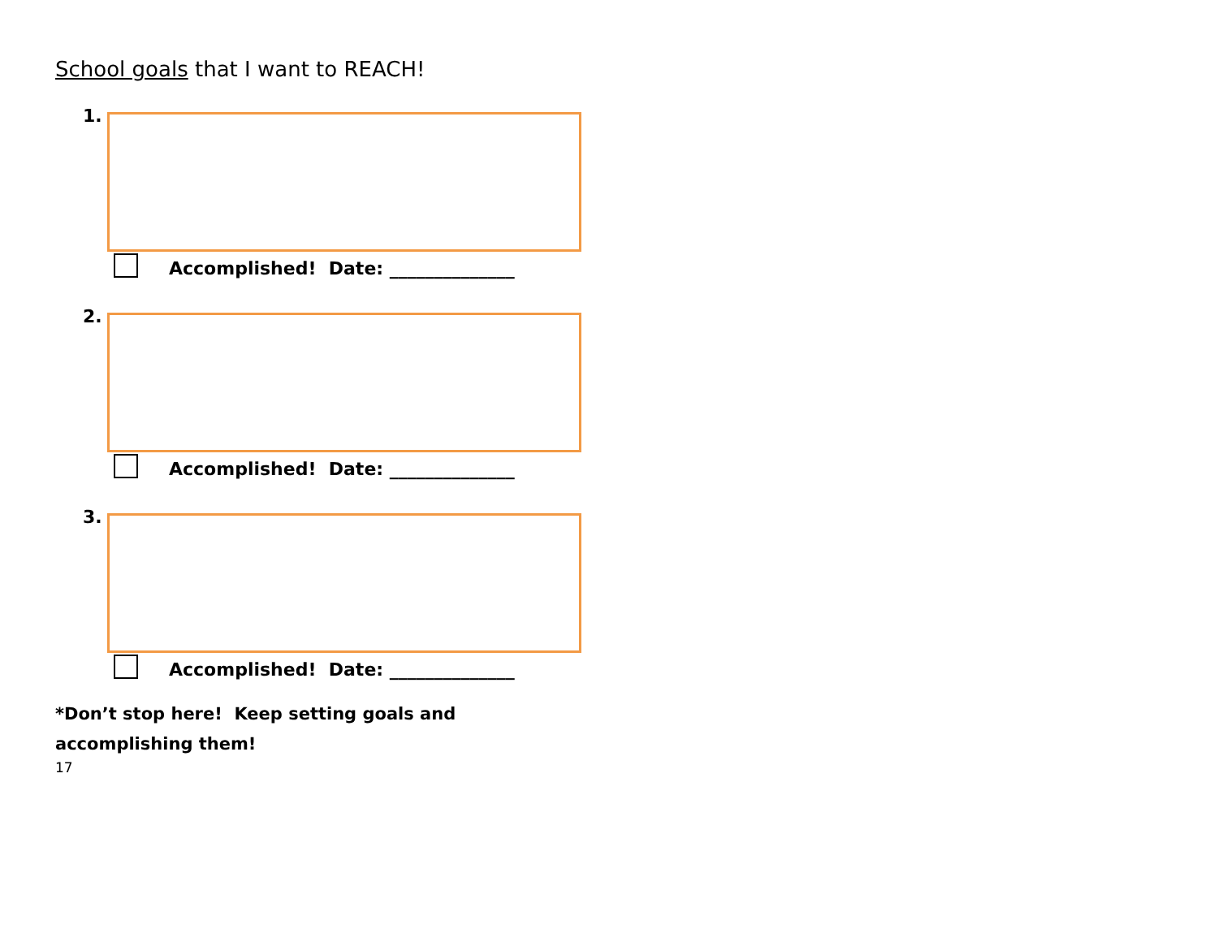School goals that I want to REACH!
1.
Accomplished! Date: ______________
2.
Accomplished! Date: ______________
3.
Accomplished! Date: ______________
*Don’t stop here! Keep setting goals and accomplishing them!
17